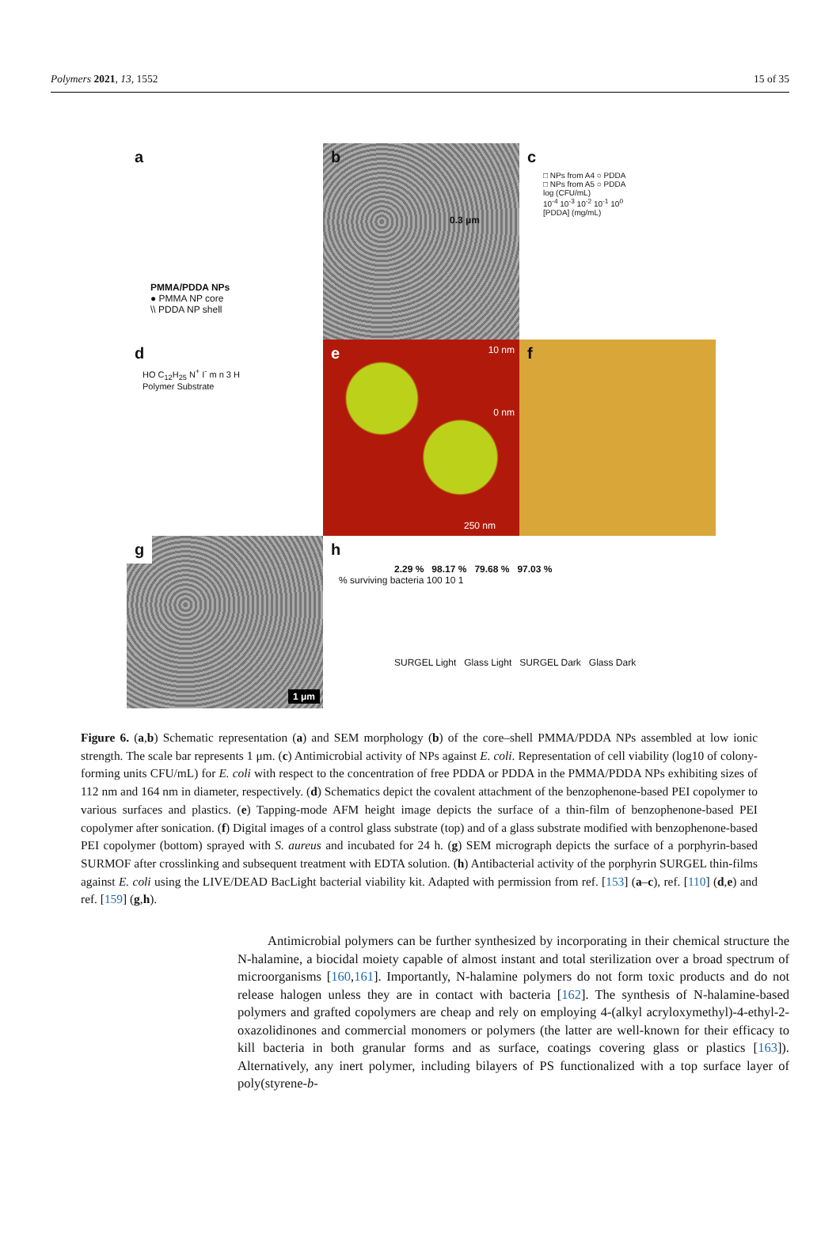Polymers 2021, 13, 1552 15 of 35
a
PMMA/PDDA NPs
● PMMA NP core
\\ PDDA NP shell
b
0.3 μm
c
□ NPs from A4 ○ PDDA
□ NPs from A5 ○ PDDA
log (CFU/mL)
10<sup>-4</sup> 10<sup>-3</sup> 10<sup>-2</sup> 10<sup>-1</sup> 10<sup>0</sup>
[PDDA] (mg/mL)
d
HO C<sub>12</sub>H<sub>25</sub> N<sup>+</sup> I<sup>-</sup> m n 3 H
Polymer Substrate
e
10 nm
0 nm
250 nm
f
g
1 μm
h
2.29 % 98.17 % 79.68 % 97.03 %
% surviving bacteria 100 10 1
SURGEL Light Glass Light SURGEL Dark Glass Dark
Figure 6. (a,b) Schematic representation (a) and SEM morphology (b) of the core–shell PMMA/PDDA NPs assembled at low ionic strength. The scale bar represents 1 μm. (c) Antimicrobial activity of NPs against E. coli. Representation of cell viability (log10 of colony-forming units CFU/mL) for E. coli with respect to the concentration of free PDDA or PDDA in the PMMA/PDDA NPs exhibiting sizes of 112 nm and 164 nm in diameter, respectively. (d) Schematics depict the covalent attachment of the benzophenone-based PEI copolymer to various surfaces and plastics. (e) Tapping-mode AFM height image depicts the surface of a thin-film of benzophenone-based PEI copolymer after sonication. (f) Digital images of a control glass substrate (top) and of a glass substrate modified with benzophenone-based PEI copolymer (bottom) sprayed with S. aureus and incubated for 24 h. (g) SEM micrograph depicts the surface of a porphyrin-based SURMOF after crosslinking and subsequent treatment with EDTA solution. (h) Antibacterial activity of the porphyrin SURGEL thin-films against E. coli using the LIVE/DEAD BacLight bacterial viability kit. Adapted with permission from ref. [153] (a–c), ref. [110] (d,e) and ref. [159] (g,h).
Antimicrobial polymers can be further synthesized by incorporating in their chemical structure the N-halamine, a biocidal moiety capable of almost instant and total sterilization over a broad spectrum of microorganisms [160,161]. Importantly, N-halamine polymers do not form toxic products and do not release halogen unless they are in contact with bacteria [162]. The synthesis of N-halamine-based polymers and grafted copolymers are cheap and rely on employing 4-(alkyl acryloxymethyl)-4-ethyl-2-oxazolidinones and commercial monomers or polymers (the latter are well-known for their efficacy to kill bacteria in both granular forms and as surface, coatings covering glass or plastics [163]). Alternatively, any inert polymer, including bilayers of PS functionalized with a top surface layer of poly(styrene-b-